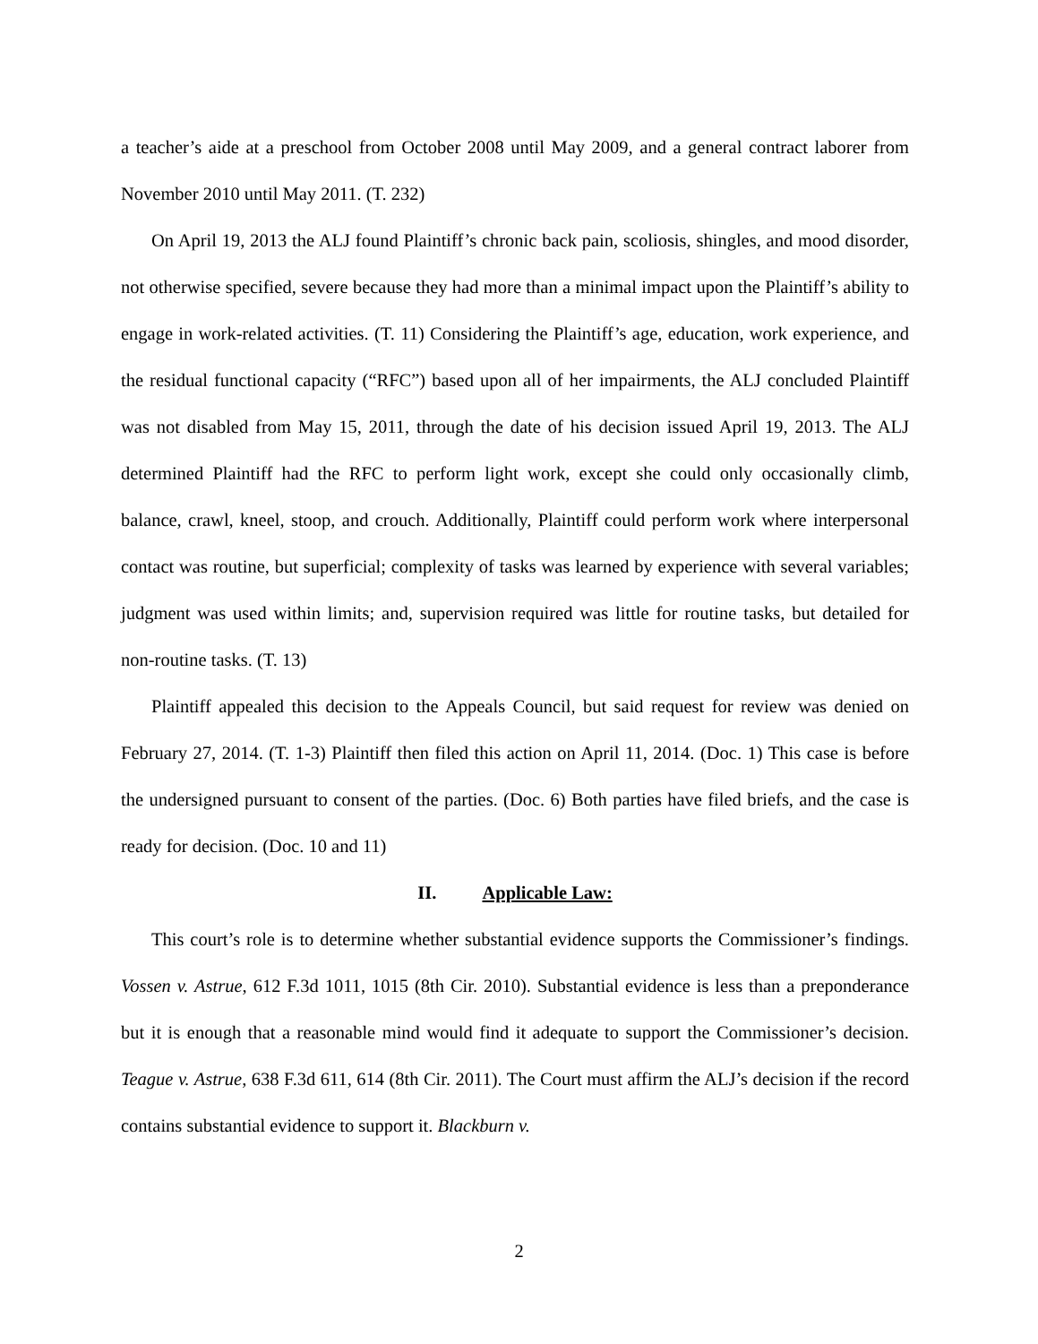a teacher’s aide at a preschool from October 2008 until May 2009, and a general contract laborer from November 2010 until May 2011. (T. 232)
On April 19, 2013 the ALJ found Plaintiff’s chronic back pain, scoliosis, shingles, and mood disorder, not otherwise specified, severe because they had more than a minimal impact upon the Plaintiff’s ability to engage in work-related activities. (T. 11) Considering the Plaintiff’s age, education, work experience, and the residual functional capacity (“RFC”) based upon all of her impairments, the ALJ concluded Plaintiff was not disabled from May 15, 2011, through the date of his decision issued April 19, 2013. The ALJ determined Plaintiff had the RFC to perform light work, except she could only occasionally climb, balance, crawl, kneel, stoop, and crouch. Additionally, Plaintiff could perform work where interpersonal contact was routine, but superficial; complexity of tasks was learned by experience with several variables; judgment was used within limits; and, supervision required was little for routine tasks, but detailed for non-routine tasks. (T. 13)
Plaintiff appealed this decision to the Appeals Council, but said request for review was denied on February 27, 2014. (T. 1-3) Plaintiff then filed this action on April 11, 2014. (Doc. 1) This case is before the undersigned pursuant to consent of the parties. (Doc. 6) Both parties have filed briefs, and the case is ready for decision. (Doc. 10 and 11)
II. Applicable Law:
This court’s role is to determine whether substantial evidence supports the Commissioner’s findings. Vossen v. Astrue, 612 F.3d 1011, 1015 (8th Cir. 2010). Substantial evidence is less than a preponderance but it is enough that a reasonable mind would find it adequate to support the Commissioner’s decision. Teague v. Astrue, 638 F.3d 611, 614 (8th Cir. 2011). The Court must affirm the ALJ’s decision if the record contains substantial evidence to support it. Blackburn v.
2